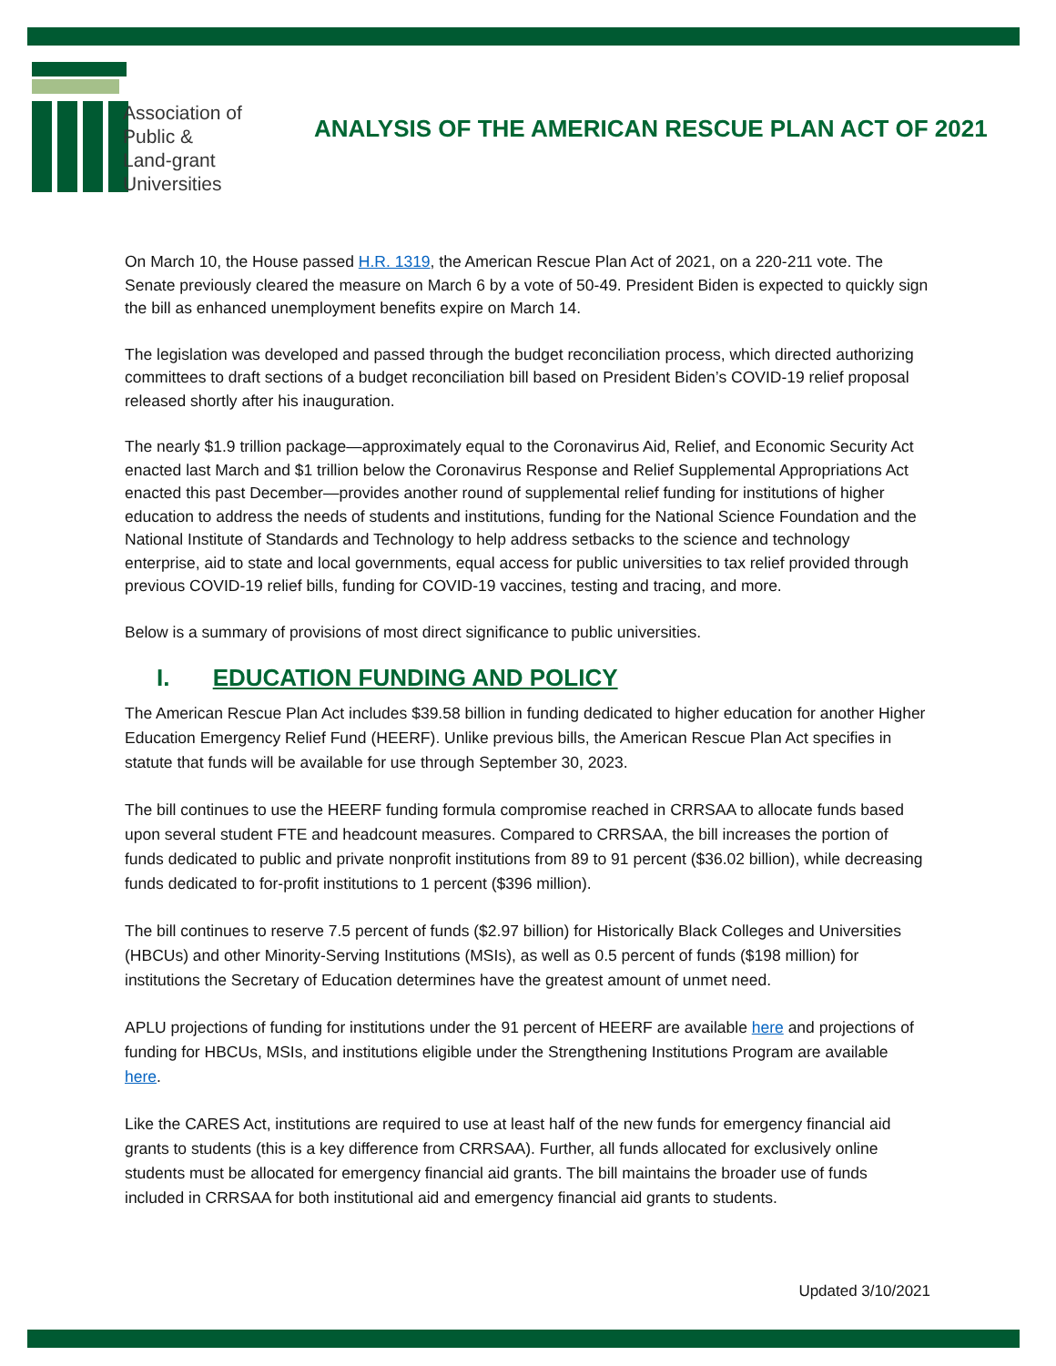Association of
Public &
Land-grant
Universities
ANALYSIS OF THE AMERICAN RESCUE PLAN ACT OF 2021
On March 10, the House passed H.R. 1319, the American Rescue Plan Act of 2021, on a 220-211 vote. The Senate previously cleared the measure on March 6 by a vote of 50-49. President Biden is expected to quickly sign the bill as enhanced unemployment benefits expire on March 14.
The legislation was developed and passed through the budget reconciliation process, which directed authorizing committees to draft sections of a budget reconciliation bill based on President Biden’s COVID-19 relief proposal released shortly after his inauguration.
The nearly $1.9 trillion package—approximately equal to the Coronavirus Aid, Relief, and Economic Security Act enacted last March and $1 trillion below the Coronavirus Response and Relief Supplemental Appropriations Act enacted this past December—provides another round of supplemental relief funding for institutions of higher education to address the needs of students and institutions, funding for the National Science Foundation and the National Institute of Standards and Technology to help address setbacks to the science and technology enterprise, aid to state and local governments, equal access for public universities to tax relief provided through previous COVID-19 relief bills, funding for COVID-19 vaccines, testing and tracing, and more.
Below is a summary of provisions of most direct significance to public universities.
I. EDUCATION FUNDING AND POLICY
The American Rescue Plan Act includes $39.58 billion in funding dedicated to higher education for another Higher Education Emergency Relief Fund (HEERF). Unlike previous bills, the American Rescue Plan Act specifies in statute that funds will be available for use through September 30, 2023.
The bill continues to use the HEERF funding formula compromise reached in CRRSAA to allocate funds based upon several student FTE and headcount measures. Compared to CRRSAA, the bill increases the portion of funds dedicated to public and private nonprofit institutions from 89 to 91 percent ($36.02 billion), while decreasing funds dedicated to for-profit institutions to 1 percent ($396 million).
The bill continues to reserve 7.5 percent of funds ($2.97 billion) for Historically Black Colleges and Universities (HBCUs) and other Minority-Serving Institutions (MSIs), as well as 0.5 percent of funds ($198 million) for institutions the Secretary of Education determines have the greatest amount of unmet need.
APLU projections of funding for institutions under the 91 percent of HEERF are available here and projections of funding for HBCUs, MSIs, and institutions eligible under the Strengthening Institutions Program are available here.
Like the CARES Act, institutions are required to use at least half of the new funds for emergency financial aid grants to students (this is a key difference from CRRSAA). Further, all funds allocated for exclusively online students must be allocated for emergency financial aid grants. The bill maintains the broader use of funds included in CRRSAA for both institutional aid and emergency financial aid grants to students.
Updated 3/10/2021